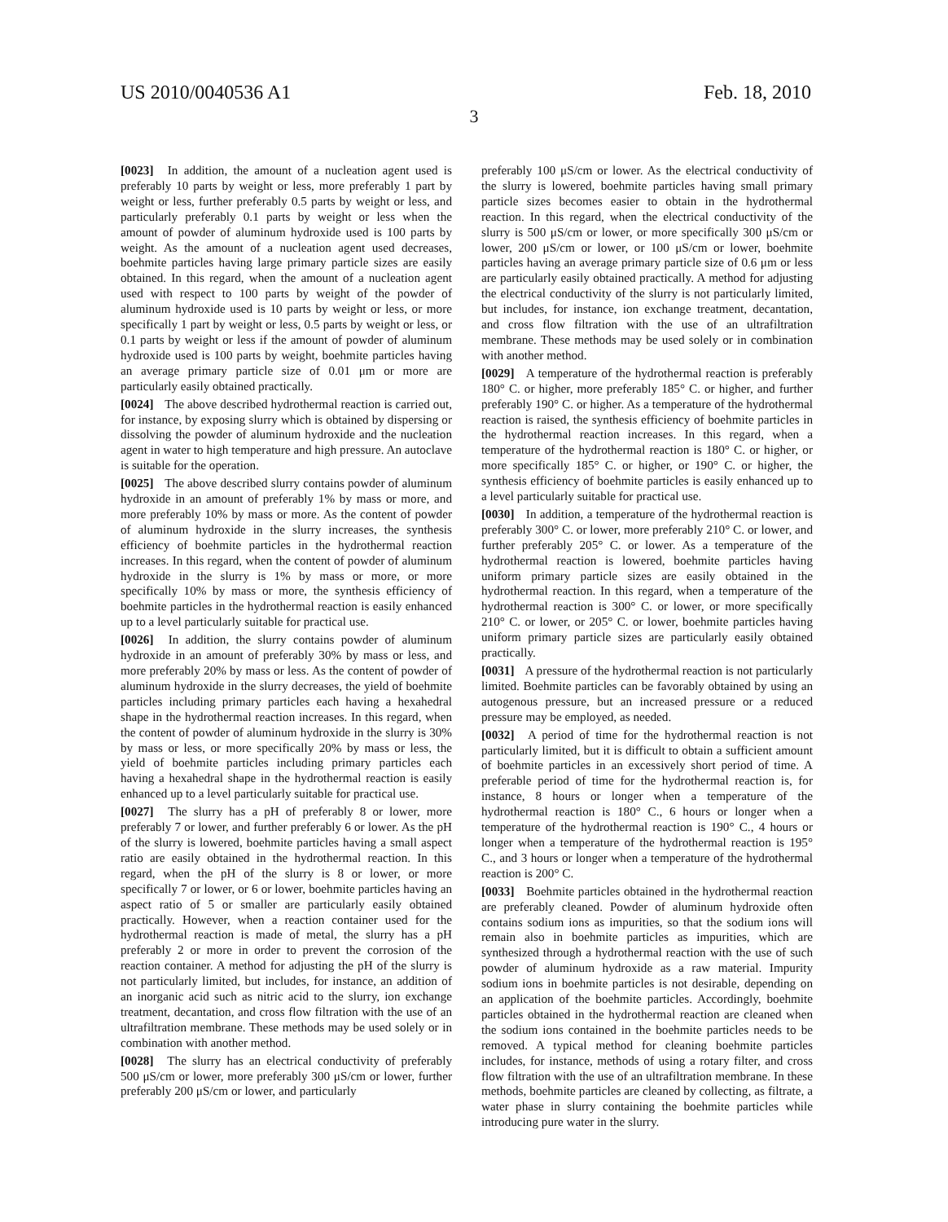US 2010/0040536 A1 Feb. 18, 2010
3
[0023] In addition, the amount of a nucleation agent used is preferably 10 parts by weight or less, more preferably 1 part by weight or less, further preferably 0.5 parts by weight or less, and particularly preferably 0.1 parts by weight or less when the amount of powder of aluminum hydroxide used is 100 parts by weight. As the amount of a nucleation agent used decreases, boehmite particles having large primary particle sizes are easily obtained. In this regard, when the amount of a nucleation agent used with respect to 100 parts by weight of the powder of aluminum hydroxide used is 10 parts by weight or less, or more specifically 1 part by weight or less, 0.5 parts by weight or less, or 0.1 parts by weight or less if the amount of powder of aluminum hydroxide used is 100 parts by weight, boehmite particles having an average primary particle size of 0.01 μm or more are particularly easily obtained practically.
[0024] The above described hydrothermal reaction is carried out, for instance, by exposing slurry which is obtained by dispersing or dissolving the powder of aluminum hydroxide and the nucleation agent in water to high temperature and high pressure. An autoclave is suitable for the operation.
[0025] The above described slurry contains powder of aluminum hydroxide in an amount of preferably 1% by mass or more, and more preferably 10% by mass or more. As the content of powder of aluminum hydroxide in the slurry increases, the synthesis efficiency of boehmite particles in the hydrothermal reaction increases. In this regard, when the content of powder of aluminum hydroxide in the slurry is 1% by mass or more, or more specifically 10% by mass or more, the synthesis efficiency of boehmite particles in the hydrothermal reaction is easily enhanced up to a level particularly suitable for practical use.
[0026] In addition, the slurry contains powder of aluminum hydroxide in an amount of preferably 30% by mass or less, and more preferably 20% by mass or less. As the content of powder of aluminum hydroxide in the slurry decreases, the yield of boehmite particles including primary particles each having a hexahedral shape in the hydrothermal reaction increases. In this regard, when the content of powder of aluminum hydroxide in the slurry is 30% by mass or less, or more specifically 20% by mass or less, the yield of boehmite particles including primary particles each having a hexahedral shape in the hydrothermal reaction is easily enhanced up to a level particularly suitable for practical use.
[0027] The slurry has a pH of preferably 8 or lower, more preferably 7 or lower, and further preferably 6 or lower. As the pH of the slurry is lowered, boehmite particles having a small aspect ratio are easily obtained in the hydrothermal reaction. In this regard, when the pH of the slurry is 8 or lower, or more specifically 7 or lower, or 6 or lower, boehmite particles having an aspect ratio of 5 or smaller are particularly easily obtained practically. However, when a reaction container used for the hydrothermal reaction is made of metal, the slurry has a pH preferably 2 or more in order to prevent the corrosion of the reaction container. A method for adjusting the pH of the slurry is not particularly limited, but includes, for instance, an addition of an inorganic acid such as nitric acid to the slurry, ion exchange treatment, decantation, and cross flow filtration with the use of an ultrafiltration membrane. These methods may be used solely or in combination with another method.
[0028] The slurry has an electrical conductivity of preferably 500 μS/cm or lower, more preferably 300 μS/cm or lower, further preferably 200 μS/cm or lower, and particularly
preferably 100 μS/cm or lower. As the electrical conductivity of the slurry is lowered, boehmite particles having small primary particle sizes becomes easier to obtain in the hydrothermal reaction. In this regard, when the electrical conductivity of the slurry is 500 μS/cm or lower, or more specifically 300 μS/cm or lower, 200 μS/cm or lower, or 100 μS/cm or lower, boehmite particles having an average primary particle size of 0.6 μm or less are particularly easily obtained practically. A method for adjusting the electrical conductivity of the slurry is not particularly limited, but includes, for instance, ion exchange treatment, decantation, and cross flow filtration with the use of an ultrafiltration membrane. These methods may be used solely or in combination with another method.
[0029] A temperature of the hydrothermal reaction is preferably 180° C. or higher, more preferably 185° C. or higher, and further preferably 190° C. or higher. As a temperature of the hydrothermal reaction is raised, the synthesis efficiency of boehmite particles in the hydrothermal reaction increases. In this regard, when a temperature of the hydrothermal reaction is 180° C. or higher, or more specifically 185° C. or higher, or 190° C. or higher, the synthesis efficiency of boehmite particles is easily enhanced up to a level particularly suitable for practical use.
[0030] In addition, a temperature of the hydrothermal reaction is preferably 300° C. or lower, more preferably 210° C. or lower, and further preferably 205° C. or lower. As a temperature of the hydrothermal reaction is lowered, boehmite particles having uniform primary particle sizes are easily obtained in the hydrothermal reaction. In this regard, when a temperature of the hydrothermal reaction is 300° C. or lower, or more specifically 210° C. or lower, or 205° C. or lower, boehmite particles having uniform primary particle sizes are particularly easily obtained practically.
[0031] A pressure of the hydrothermal reaction is not particularly limited. Boehmite particles can be favorably obtained by using an autogenous pressure, but an increased pressure or a reduced pressure may be employed, as needed.
[0032] A period of time for the hydrothermal reaction is not particularly limited, but it is difficult to obtain a sufficient amount of boehmite particles in an excessively short period of time. A preferable period of time for the hydrothermal reaction is, for instance, 8 hours or longer when a temperature of the hydrothermal reaction is 180° C., 6 hours or longer when a temperature of the hydrothermal reaction is 190° C., 4 hours or longer when a temperature of the hydrothermal reaction is 195° C., and 3 hours or longer when a temperature of the hydrothermal reaction is 200° C.
[0033] Boehmite particles obtained in the hydrothermal reaction are preferably cleaned. Powder of aluminum hydroxide often contains sodium ions as impurities, so that the sodium ions will remain also in boehmite particles as impurities, which are synthesized through a hydrothermal reaction with the use of such powder of aluminum hydroxide as a raw material. Impurity sodium ions in boehmite particles is not desirable, depending on an application of the boehmite particles. Accordingly, boehmite particles obtained in the hydrothermal reaction are cleaned when the sodium ions contained in the boehmite particles needs to be removed. A typical method for cleaning boehmite particles includes, for instance, methods of using a rotary filter, and cross flow filtration with the use of an ultrafiltration membrane. In these methods, boehmite particles are cleaned by collecting, as filtrate, a water phase in slurry containing the boehmite particles while introducing pure water in the slurry.